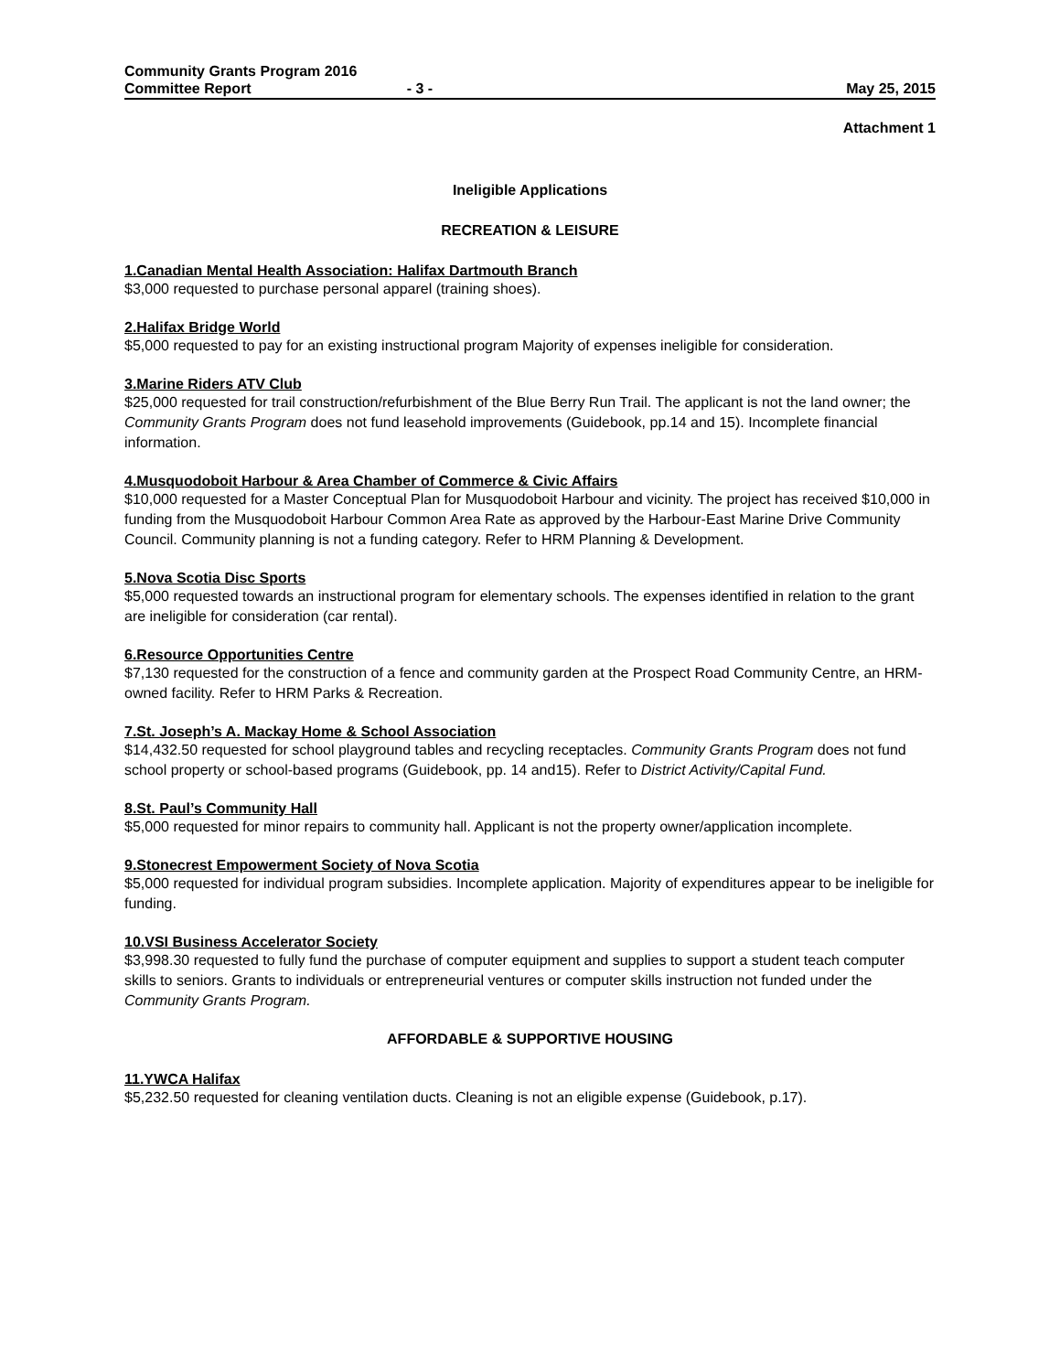Community Grants Program 2016
Committee Report - 3 - May 25, 2015
Attachment 1
Ineligible Applications
RECREATION & LEISURE
1.Canadian Mental Health Association: Halifax Dartmouth Branch
$3,000 requested to purchase personal apparel (training shoes).
2.Halifax Bridge World
$5,000 requested to pay for an existing instructional program Majority of expenses ineligible for consideration.
3.Marine Riders ATV Club
$25,000 requested for trail construction/refurbishment of the Blue Berry Run Trail. The applicant is not the land owner; the Community Grants Program does not fund leasehold improvements (Guidebook, pp.14 and 15). Incomplete financial information.
4.Musquodoboit Harbour & Area Chamber of Commerce & Civic Affairs
$10,000 requested for a Master Conceptual Plan for Musquodoboit Harbour and vicinity. The project has received $10,000 in funding from the Musquodoboit Harbour Common Area Rate as approved by the Harbour-East Marine Drive Community Council. Community planning is not a funding category. Refer to HRM Planning & Development.
5.Nova Scotia Disc Sports
$5,000 requested towards an instructional program for elementary schools. The expenses identified in relation to the grant are ineligible for consideration (car rental).
6.Resource Opportunities Centre
$7,130 requested for the construction of a fence and community garden at the Prospect Road Community Centre, an HRM-owned facility. Refer to HRM Parks & Recreation.
7.St. Joseph’s A. Mackay Home & School Association
$14,432.50 requested for school playground tables and recycling receptacles. Community Grants Program does not fund school property or school-based programs (Guidebook, pp. 14 and15). Refer to District Activity/Capital Fund.
8.St. Paul’s Community Hall
$5,000 requested for minor repairs to community hall. Applicant is not the property owner/application incomplete.
9.Stonecrest Empowerment Society of Nova Scotia
$5,000 requested for individual program subsidies. Incomplete application. Majority of expenditures appear to be ineligible for funding.
10.VSI Business Accelerator Society
$3,998.30 requested to fully fund the purchase of computer equipment and supplies to support a student teach computer skills to seniors. Grants to individuals or entrepreneurial ventures or computer skills instruction not funded under the Community Grants Program.
AFFORDABLE & SUPPORTIVE HOUSING
11.YWCA Halifax
$5,232.50 requested for cleaning ventilation ducts. Cleaning is not an eligible expense (Guidebook, p.17).